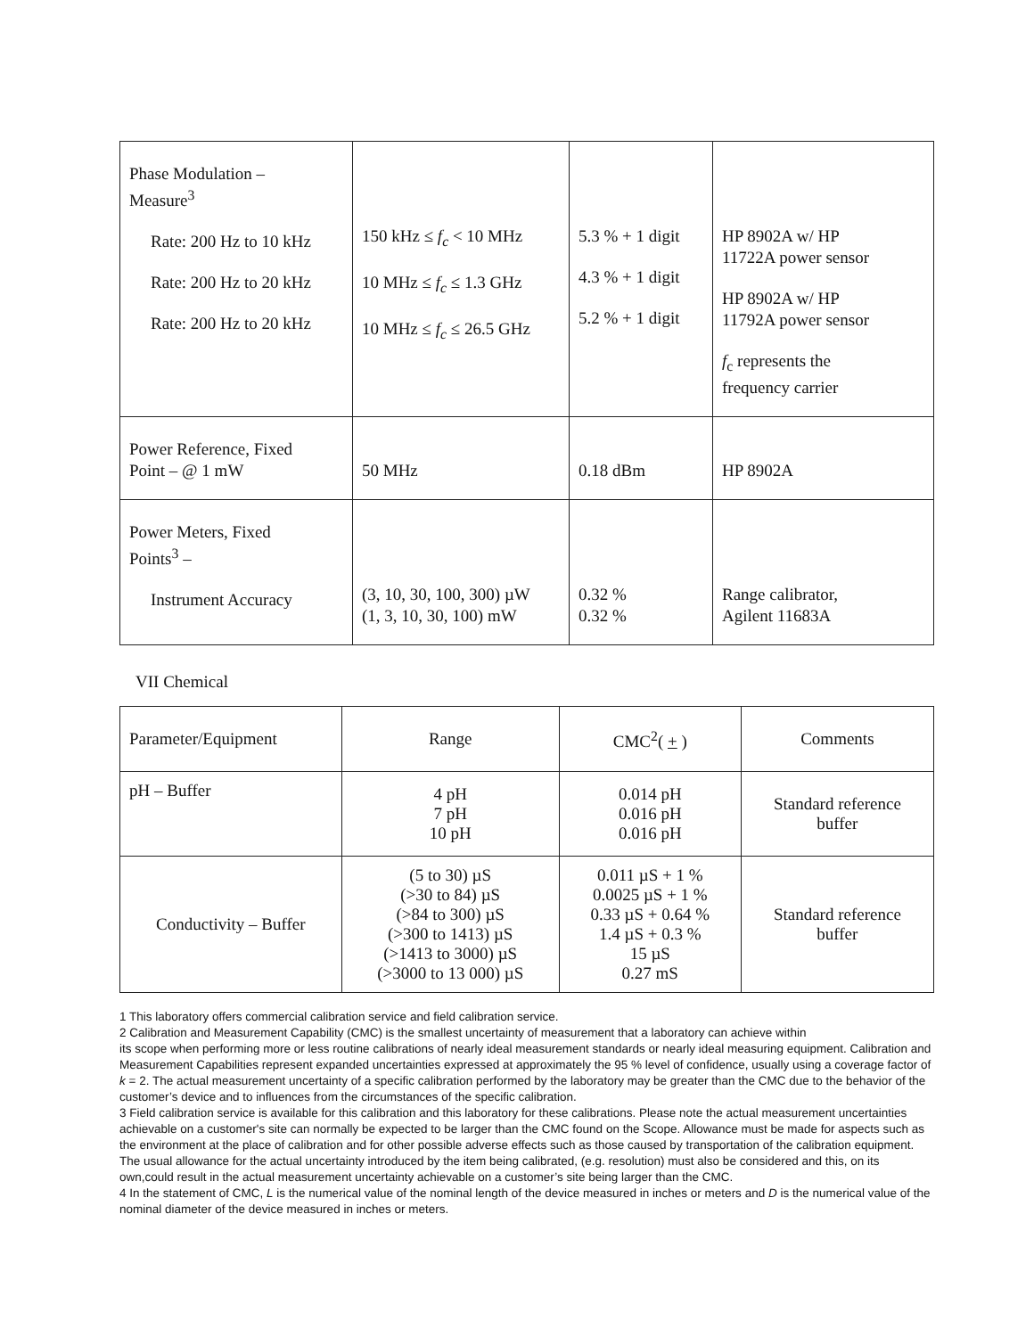| Phase Modulation – Measure<sup>3</sup> Rate: 200 Hz to 10 kHz Rate: 200 Hz to 20 kHz Rate: 200 Hz to 20 kHz | 150 kHz ≤ f<sub>c</sub> < 10 MHz 10 MHz ≤ f<sub>c</sub> ≤ 1.3 GHz 10 MHz ≤ f<sub>c</sub> ≤ 26.5 GHz | 5.3 % + 1 digit 4.3 % + 1 digit 5.2 % + 1 digit | HP 8902A w/ HP 11722A power sensor HP 8902A w/ HP 11792A power sensor f<sub>c</sub> represents the frequency carrier |
| Power Reference, Fixed Point – @ 1 mW | 50 MHz | 0.18 dBm | HP 8902A |
| Power Meters, Fixed Points<sup>3</sup> – Instrument Accuracy | (3, 10, 30, 100, 300) µW (1, 3, 10, 30, 100) mW | 0.32 % 0.32 % | Range calibrator, Agilent 11683A |
VII Chemical
| Parameter/Equipment | Range | CMC<sup>2</sup>( + ) | Comments |
| --- | --- | --- | --- |
| pH – Buffer | 4 pH 7 pH 10 pH | 0.014 pH 0.016 pH 0.016 pH | Standard reference buffer |
| Conductivity – Buffer | (5 to 30) µS (>30 to 84) µS (>84 to 300) µS (>300 to 1413) µS (>1413 to 3000) µS (>3000 to 13 000) µS | 0.011 µS + 1 % 0.0025 µS + 1 % 0.33 µS + 0.64 % 1.4 µS + 0.3 % 15 µS 0.27 mS | Standard reference buffer |
1 This laboratory offers commercial calibration service and field calibration service.
2 Calibration and Measurement Capability (CMC) is the smallest uncertainty of measurement that a laboratory can achieve within
its scope when performing more or less routine calibrations of nearly ideal measurement standards or nearly ideal measuring equipment. Calibration and Measurement Capabilities represent expanded uncertainties expressed at approximately the 95 % level of confidence, usually using a coverage factor of k = 2. The actual measurement uncertainty of a specific calibration performed by the laboratory may be greater than the CMC due to the behavior of the customer’s device and to influences from the circumstances of the specific calibration.
3 Field calibration service is available for this calibration and this laboratory for these calibrations. Please note the actual measurement uncertainties achievable on a customer's site can normally be expected to be larger than the CMC found on the Scope. Allowance must be made for aspects such as the environment at the place of calibration and for other possible adverse effects such as those caused by transportation of the calibration equipment. The usual allowance for the actual uncertainty introduced by the item being calibrated, (e.g. resolution) must also be considered and this, on its own,could result in the actual measurement uncertainty achievable on a customer’s site being larger than the CMC.
4 In the statement of CMC, L is the numerical value of the nominal length of the device measured in inches or meters and D is the numerical value of the nominal diameter of the device measured in inches or meters.